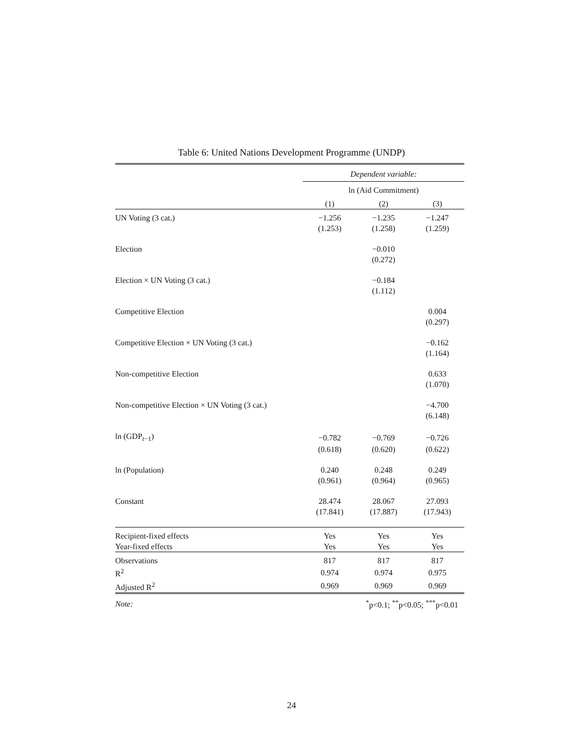Table 6: United Nations Development Programme (UNDP)
| | Dependent variable: | | |
| | ln (Aid Commitment) | | |
| | (1) | (2) | (3) |
| UN Voting (3 cat.) | −1.256 | −1.235 | −1.247 |
| | (1.253) | (1.258) | (1.259) |
| Election | | −0.010 | |
| | | (0.272) | |
| Election × UN Voting (3 cat.) | | −0.184 | |
| | | (1.112) | |
| Competitive Election | | | 0.004 |
| | | | (0.297) |
| Competitive Election × UN Voting (3 cat.) | | | −0.162 |
| | | | (1.164) |
| Non-competitive Election | | | 0.633 |
| | | | (1.070) |
| Non-competitive Election × UN Voting (3 cat.) | | | −4.700 |
| | | | (6.148) |
| ln (GDP<sub>t−1</sub>) | −0.782 | −0.769 | −0.726 |
| | (0.618) | (0.620) | (0.622) |
| ln (Population) | 0.240 | 0.248 | 0.249 |
| | (0.961) | (0.964) | (0.965) |
| Constant | 28.474 | 28.067 | 27.093 |
| | (17.841) | (17.887) | (17.943) |
| Recipient-fixed effects | Yes | Yes | Yes |
| Year-fixed effects | Yes | Yes | Yes |
| Observations | 817 | 817 | 817 |
| R<sup>2</sup> | 0.974 | 0.974 | 0.975 |
| Adjusted R<sup>2</sup> | 0.969 | 0.969 | 0.969 |
| Note: | <sup>*</sup> p<0.1; <sup>**</sup>p<0.05; <sup>***</sup>p<0.01 | | |
24